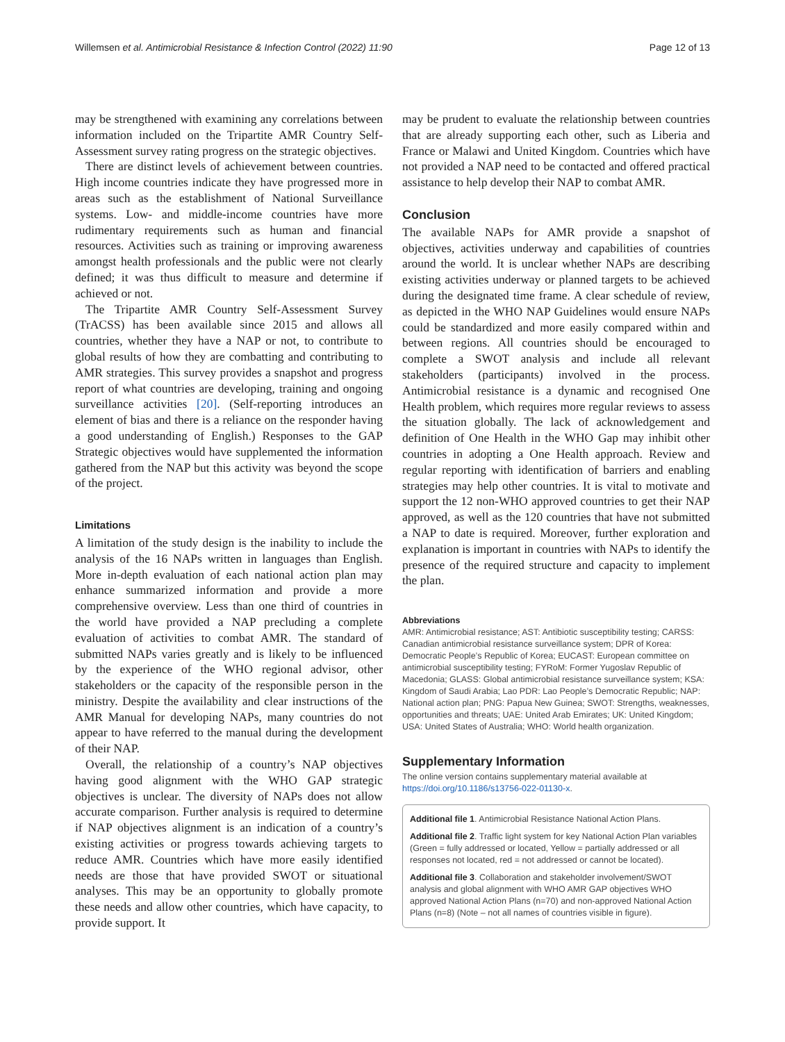Willemsen et al. Antimicrobial Resistance & Infection Control (2022) 11:90 Page 12 of 13
may be strengthened with examining any correlations between information included on the Tripartite AMR Country Self-Assessment survey rating progress on the strategic objectives.
There are distinct levels of achievement between countries. High income countries indicate they have progressed more in areas such as the establishment of National Surveillance systems. Low- and middle-income countries have more rudimentary requirements such as human and financial resources. Activities such as training or improving awareness amongst health professionals and the public were not clearly defined; it was thus difficult to measure and determine if achieved or not.
The Tripartite AMR Country Self-Assessment Survey (TrACSS) has been available since 2015 and allows all countries, whether they have a NAP or not, to contribute to global results of how they are combatting and contributing to AMR strategies. This survey provides a snapshot and progress report of what countries are developing, training and ongoing surveillance activities [20]. (Self-reporting introduces an element of bias and there is a reliance on the responder having a good understanding of English.) Responses to the GAP Strategic objectives would have supplemented the information gathered from the NAP but this activity was beyond the scope of the project.
Limitations
A limitation of the study design is the inability to include the analysis of the 16 NAPs written in languages than English. More in-depth evaluation of each national action plan may enhance summarized information and provide a more comprehensive overview. Less than one third of countries in the world have provided a NAP precluding a complete evaluation of activities to combat AMR. The standard of submitted NAPs varies greatly and is likely to be influenced by the experience of the WHO regional advisor, other stakeholders or the capacity of the responsible person in the ministry. Despite the availability and clear instructions of the AMR Manual for developing NAPs, many countries do not appear to have referred to the manual during the development of their NAP.
Overall, the relationship of a country’s NAP objectives having good alignment with the WHO GAP strategic objectives is unclear. The diversity of NAPs does not allow accurate comparison. Further analysis is required to determine if NAP objectives alignment is an indication of a country’s existing activities or progress towards achieving targets to reduce AMR. Countries which have more easily identified needs are those that have provided SWOT or situational analyses. This may be an opportunity to globally promote these needs and allow other countries, which have capacity, to provide support. It
may be prudent to evaluate the relationship between countries that are already supporting each other, such as Liberia and France or Malawi and United Kingdom. Countries which have not provided a NAP need to be contacted and offered practical assistance to help develop their NAP to combat AMR.
Conclusion
The available NAPs for AMR provide a snapshot of objectives, activities underway and capabilities of countries around the world. It is unclear whether NAPs are describing existing activities underway or planned targets to be achieved during the designated time frame. A clear schedule of review, as depicted in the WHO NAP Guidelines would ensure NAPs could be standardized and more easily compared within and between regions. All countries should be encouraged to complete a SWOT analysis and include all relevant stakeholders (participants) involved in the process. Antimicrobial resistance is a dynamic and recognised One Health problem, which requires more regular reviews to assess the situation globally. The lack of acknowledgement and definition of One Health in the WHO Gap may inhibit other countries in adopting a One Health approach. Review and regular reporting with identification of barriers and enabling strategies may help other countries. It is vital to motivate and support the 12 non-WHO approved countries to get their NAP approved, as well as the 120 countries that have not submitted a NAP to date is required. Moreover, further exploration and explanation is important in countries with NAPs to identify the presence of the required structure and capacity to implement the plan.
Abbreviations
AMR: Antimicrobial resistance; AST: Antibiotic susceptibility testing; CARSS: Canadian antimicrobial resistance surveillance system; DPR of Korea: Democratic People’s Republic of Korea; EUCAST: European committee on antimicrobial susceptibility testing; FYRoM: Former Yugoslav Republic of Macedonia; GLASS: Global antimicrobial resistance surveillance system; KSA: Kingdom of Saudi Arabia; Lao PDR: Lao People’s Democratic Republic; NAP: National action plan; PNG: Papua New Guinea; SWOT: Strengths, weaknesses, opportunities and threats; UAE: United Arab Emirates; UK: United Kingdom; USA: United States of Australia; WHO: World health organization.
Supplementary Information
The online version contains supplementary material available at https://doi.org/10.1186/s13756-022-01130-x.
Additional file 1. Antimicrobial Resistance National Action Plans.
Additional file 2. Traffic light system for key National Action Plan variables (Green = fully addressed or located, Yellow = partially addressed or all responses not located, red = not addressed or cannot be located).
Additional file 3. Collaboration and stakeholder involvement/SWOT analysis and global alignment with WHO AMR GAP objectives WHO approved National Action Plans (n=70) and non-approved National Action Plans (n=8) (Note – not all names of countries visible in figure).